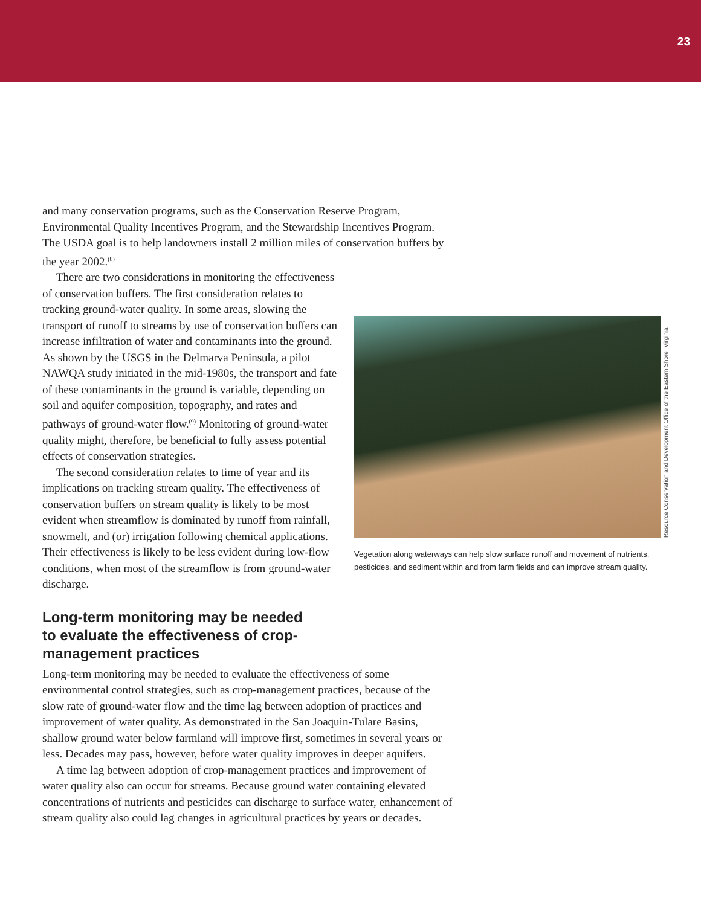23
and many conservation programs, such as the Conservation Reserve Program, Environmental Quality Incentives Program, and the Stewardship Incentives Program. The USDA goal is to help landowners install 2 million miles of conservation buffers by the year 2002.<sup>(8)</sup>
There are two considerations in monitoring the effectiveness of conservation buffers. The first consideration relates to tracking ground-water quality. In some areas, slowing the transport of runoff to streams by use of conservation buffers can increase infiltration of water and contaminants into the ground. As shown by the USGS in the Delmarva Peninsula, a pilot NAWQA study initiated in the mid-1980s, the transport and fate of these contaminants in the ground is variable, depending on soil and aquifer composition, topography, and rates and pathways of ground-water flow.<sup>(9)</sup> Monitoring of ground-water quality might, therefore, be beneficial to fully assess potential effects of conservation strategies.
The second consideration relates to time of year and its implications on tracking stream quality. The effectiveness of conservation buffers on stream quality is likely to be most evident when streamflow is dominated by runoff from rainfall, snowmelt, and (or) irrigation following chemical applications. Their effectiveness is likely to be less evident during low-flow conditions, when most of the streamflow is from ground-water discharge.
Long-term monitoring may be needed to evaluate the effectiveness of crop-management practices
Long-term monitoring may be needed to evaluate the effectiveness of some environmental control strategies, such as crop-management practices, because of the slow rate of ground-water flow and the time lag between adoption of practices and improvement of water quality. As demonstrated in the San Joaquin-Tulare Basins, shallow ground water below farmland will improve first, sometimes in several years or less. Decades may pass, however, before water quality improves in deeper aquifers.
A time lag between adoption of crop-management practices and improvement of water quality also can occur for streams. Because ground water containing elevated concentrations of nutrients and pesticides can discharge to surface water, enhancement of stream quality also could lag changes in agricultural practices by years or decades.
Vegetation along waterways can help slow surface runoff and movement of nutrients, pesticides, and sediment within and from farm fields and can improve stream quality.
Resource Conservation and Development Office of the Eastern Shore, Virginia